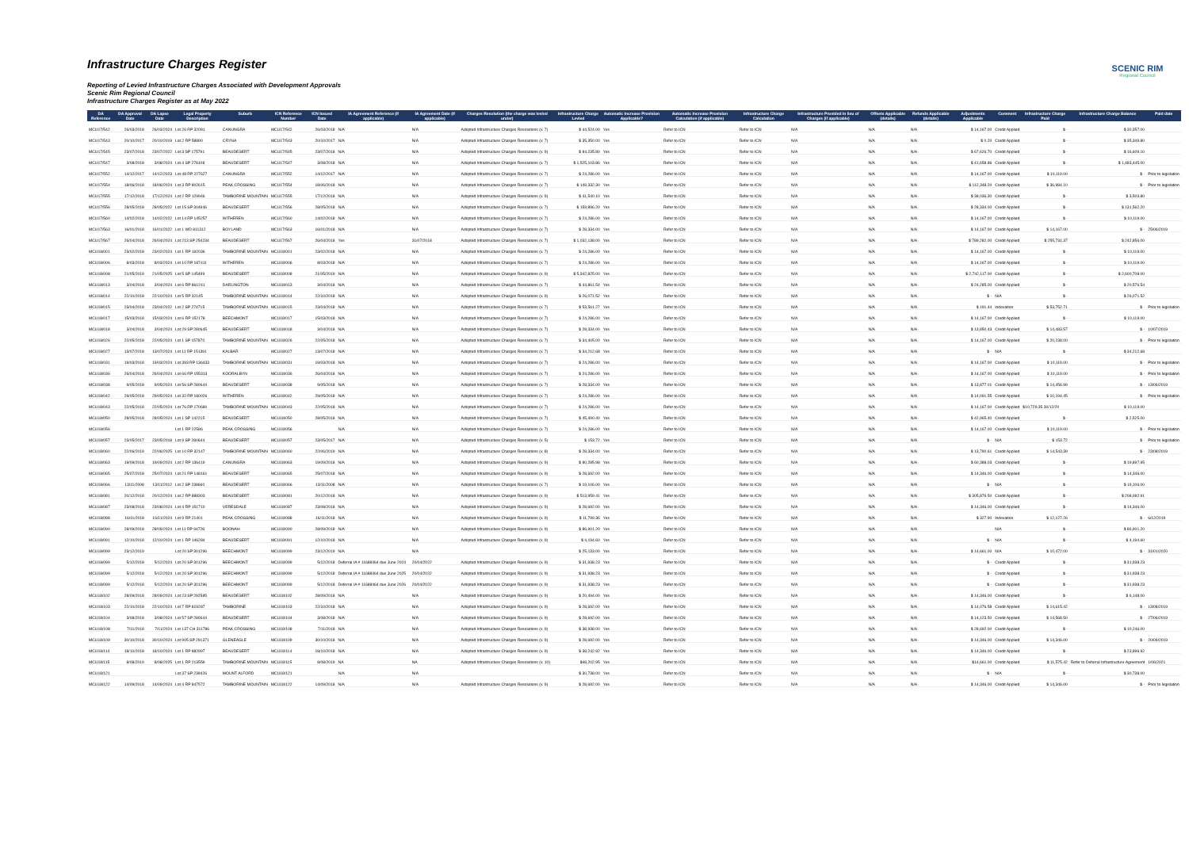Infrastructure Charges Register
Reporting of Levied Infrastructure Charges Associated with Development Approvals
Scenic Rim Regional Council
Infrastructure Charges Register as at May 2022
SCENIC RIM
Regional Council
| DA Reference | DA Approval Date | DA Lapse Date | Legal Property Description | Suburb | ICN Reference Number | ICN Issued Date | IA Agreement Reference (if applicable) | IA Agreement Date (if applicable) | Charges Resolution (the charge was levied under) | Infrastructure Charge Levied | Automatic Increase Provision Applicable? | Automatic Increase Provision Calculation (if applicable) | Infrastructure Charge Calculation | Infrastructure Provided in lieu of Charges (if applicable) | Offsets Applicable (details) | Refunds Applicable (details) | Adjustments Applicable | Comment | Infrastructure Charge Paid | Infrastructure Charge Balance | Paid date |
| --- | --- | --- | --- | --- | --- | --- | --- | --- | --- | --- | --- | --- | --- | --- | --- | --- | --- | --- | --- | --- | --- |
| MCU17/542 | 26/03/2018 | 26/03/2024 | Lot 26 RP 32081 | CANUNGRA | MCU17/542 | 26/03/2018 | N/A | N/A | Adopted Infrastructure Charges Resolutions (v. 7) | $ 44,524.00 | Yes | Refer to ICN | Refer to ICN | N/A | N/A | N/A | $ 14,167.00 | Credit Applied | $ - | $ 30,357.00 | |
| MCU17/543 | 20/10/2017 | 20/10/2019 | Lot 2 RP 58890 | CRYNA | MCU17/543 | 20/10/2017 | N/A | N/A | Adopted Infrastructure Charges Resolutions (v. 7) | $ 35,350.00 | Yes | Refer to ICN | Refer to ICN | N/A | N/A | N/A | $ 0.20 | Credit Applied | $ - | $ 35,349.80 | |
| MCU17/545 | 23/07/2018 | 23/07/2022 | Lot 3 SP 175791 | BEAUDESERT | MCU17/545 | 23/07/2018 | N/A | N/A | Adopted Infrastructure Charges Resolutions (v. 9) | $ 84,235.80 | Yes | Refer to ICN | Refer to ICN | N/A | N/A | N/A | $ 67,626.70 | Credit Applied | $ - | $ 16,609.10 | |
| MCU17/547 | 3/08/2018 | 3/08/2024 | Lot 4 SP 278108 | BEAUDESERT | MCU17/547 | 3/08/2018 | N/A | N/A | Adopted Infrastructure Charges Resolutions (v. 7) | $ 1,525,103.86 | Yes | Refer to ICN | Refer to ICN | N/A | N/A | N/A | $ 41,658.86 | Credit Applied | $ - | $ 1,483,445.00 | |
| MCU17/552 | 14/12/2017 | 14/12/2023 | Lot 48 RP 227627 | CANUNGRA | MCU17/552 | 14/12/2017 | N/A | N/A | Adopted Infrastructure Charges Resolutions (v. 7) | $ 24,286.00 | Yes | Refer to ICN | Refer to ICN | N/A | N/A | N/A | $ 14,167.00 | Credit Applied | $ 10,119.00 | $ - | Prior to legislation |
| MCU17/554 | 18/06/2018 | 18/06/2024 | Lot 3 RP 802615 | PEAK CROSSING | MCU17/554 | 18/06/2018 | N/A | N/A | Adopted Infrastructure Charges Resolutions (v. 7) | $ 149,332.30 | Yes | Refer to ICN | Refer to ICN | N/A | N/A | N/A | $ 112,348.20 | Credit Applied | $ 36,984.10 | $ - | Prior to legislation |
| MCU17/555 | 17/12/2018 | 17/12/2024 | Lot 2 RP 129946 | TAMBORINE MOUNTAIN | MCU17/555 | 17/12/2018 | N/A | N/A | Adopted Infrastructure Charges Resolutions (v. 9) | $ 41,540.10 | Yes | Refer to ICN | Refer to ICN | N/A | N/A | N/A | $ 38,036.30 | Credit Applied | $ - | $ 3,503.80 | |
| MCU17/556 | 28/05/2018 | 28/05/2022 | Lot 15 SP 304946 | BEAUDESERT | MCU17/556 | 28/05/2018 | N/A | N/A | Adopted Infrastructure Charges Resolutions (v. 7) | $ 159,896.20 | Yes | Refer to ICN | Refer to ICN | N/A | N/A | N/A | $ 28,334.00 | Credit Applied | $ - | $ 131,562.20 | |
| MCU17/560 | 14/02/2018 | 14/02/2022 | Lot 14 RP 145257 | WITHEREN | MCU17/560 | 14/02/2018 | N/A | N/A | Adopted Infrastructure Charges Resolutions (v. 7) | $ 24,286.00 | Yes | Refer to ICN | Refer to ICN | N/A | N/A | N/A | $ 14,167.00 | Credit Applied | $ - | $ 10,119.00 | |
| MCU17/563 | 16/01/2018 | 16/01/2022 | Lot 1 WD 811312 | BOYLAND | MCU17/563 | 16/01/2018 | N/A | N/A | Adopted Infrastructure Charges Resolutions (v. 7) | $ 28,334.00 | Yes | Refer to ICN | Refer to ICN | N/A | N/A | N/A | $ 14,167.00 | Credit Applied | $ 14,167.00 | $ - | 25/06/2019 |
| MCU17/567 | 26/04/2018 | 26/04/2024 | Lot 213 SP 254234 | BEAUDESERT | MCU17/567 | 26/04/2018 | Yes | 31/07/2018 | Adopted Infrastructure Charges Resolutions (v. 7) | $ 1,032,138.00 | Yes | Refer to ICN | Refer to ICN | N/A | N/A | N/A | $ 789,282.00 | Credit Applied | $ 255,731.37 | $ 242,856.00 | |
| MCU18/001 | 23/02/2018 | 23/02/2024 | Lot 1 RP 192036 | TAMBORINE MOUNTAIN | MCU18/001 | 23/02/2018 | N/A | N/A | Adopted Infrastructure Charges Resolutions (v. 7) | $ 24,286.00 | Yes | Refer to ICN | Refer to ICN | N/A | N/A | N/A | $ 14,167.00 | Credit Applied | $ - | $ 10,119.00 | |
| MCU18/006 | 8/03/2018 | 8/03/2024 | Lot 10 RP 187411 | WITHEREN | MCU18/006 | 8/03/2018 | N/A | N/A | Adopted Infrastructure Charges Resolutions (v. 7) | $ 24,286.00 | Yes | Refer to ICN | Refer to ICN | N/A | N/A | N/A | $ 14,167.00 | Credit Applied | $ - | $ 10,119.00 | |
| MCU18/008 | 21/05/2019 | 21/05/2025 | Lot 5 SP 145499 | BEAUDESERT | MCU18/008 | 21/05/2019 | N/A | N/A | Adopted Infrastructure Charges Resolutions (v. 9) | $ 5,342,825.00 | Yes | Refer to ICN | Refer to ICN | N/A | N/A | N/A | $ 2,742,117.00 | Credit Applied | $ - | $ 2,600,708.00 | |
| MCU18/013 | 3/04/2018 | 3/04/2024 | Lot 6 RP 861241 | DARLINGTON | MCU18/013 | 3/04/2018 | N/A | N/A | Adopted Infrastructure Charges Resolutions (v. 7) | $ 44,861.54 | Yes | Refer to ICN | Refer to ICN | N/A | N/A | N/A | $ 24,285.00 | Credit Applied | $ - | $ 20,576.54 | |
| MCU18/014 | 22/10/2018 | 22/10/2024 | Lot 5 RP 32145 | TAMBORINE MOUNTAIN | MCU18/014 | 22/10/2018 | N/A | N/A | Adopted Infrastructure Charges Resolutions (v. 9) | $ 26,071.52 | Yes | Refer to ICN | Refer to ICN | N/A | N/A | N/A | $ - | N/A | $ - | $ 26,071.52 | |
| MCU18/015 | 23/04/2018 | 23/04/2022 | Lot 2 SP 274715 | TAMBORINE MOUNTAIN | MCU18/015 | 23/04/2018 | N/A | N/A | Adopted Infrastructure Charges Resolutions (v. 7) | $ 53,561.27 | Yes | Refer to ICN | Refer to ICN | N/A | N/A | N/A | $ 191.44 | Indexation | $ 53,752.71 | $ - | Prior to legislation |
| MCU18/017 | 15/03/2018 | 15/03/2024 | Lot 6 RP 152178 | BEECHMONT | MCU18/017 | 15/03/2018 | N/A | N/A | Adopted Infrastructure Charges Resolutions (v. 7) | $ 24,286.00 | Yes | Refer to ICN | Refer to ICN | N/A | N/A | N/A | $ 14,167.00 | Credit Applied | $ - | $ 10,119.00 | |
| MCU18/018 | 3/04/2018 | 3/04/2024 | Lot 29 SP 280645 | BEAUDESERT | MCU18/018 | 3/04/2018 | N/A | N/A | Adopted Infrastructure Charges Resolutions (v. 7) | $ 28,334.00 | Yes | Refer to ICN | Refer to ICN | N/A | N/A | N/A | $ 13,850.43 | Credit Applied | $ 14,483.57 | $ - | 10/07/2019 |
| MCU18/026 | 22/05/2018 | 22/05/2024 | Lot 1 SP 157870 | TAMBORINE MOUNTAIN | MCU18/026 | 22/05/2018 | N/A | N/A | Adopted Infrastructure Charges Resolutions (v. 7) | $ 34,405.00 | Yes | Refer to ICN | Refer to ICN | N/A | N/A | N/A | $ 14,167.00 | Credit Applied | $ 20,238.00 | $ - | Prior to legislation |
| MCU18/027 | 13/07/2018 | 13/07/2024 | Lot 11 RP 151391 | KALBAR | MCU18/027 | 13/07/2018 | N/A | N/A | Adopted Infrastructure Charges Resolutions (v. 7) | $ 34,212.68 | Yes | Refer to ICN | Refer to ICN | N/A | N/A | N/A | $ - | N/A | $ - | $ 34,212.68 | |
| MCU18/031 | 19/03/2018 | 19/03/2024 | Lot 393 RP 136433 | TAMBORINE MOUNTAIN | MCU18/031 | 19/03/2018 | N/A | N/A | Adopted Infrastructure Charges Resolutions (v. 7) | $ 24,286.00 | Yes | Refer to ICN | Refer to ICN | N/A | N/A | N/A | $ 14,167.00 | Credit Applied | $ 10,119.00 | $ - | Prior to legislation |
| MCU18/036 | 26/04/2018 | 26/04/2024 | Lot 66 RP 155313 | KOORALBYN | MCU18/036 | 26/04/2018 | N/A | N/A | Adopted Infrastructure Charges Resolutions (v. 7) | $ 24,286.00 | Yes | Refer to ICN | Refer to ICN | N/A | N/A | N/A | $ 14,167.00 | Credit Applied | $ 10,119.00 | $ - | Prior to legislation |
| MCU18/038 | 9/05/2018 | 9/05/2024 | Lot 56 SP 280644 | BEAUDESERT | MCU18/038 | 9/05/2018 | N/A | N/A | Adopted Infrastructure Charges Resolutions (v. 7) | $ 28,334.00 | Yes | Refer to ICN | Refer to ICN | N/A | N/A | N/A | $ 13,877.01 | Credit Applied | $ 14,456.99 | $ - | 13/06/2019 |
| MCU18/042 | 29/05/2018 | 29/05/2024 | Lot 32 RP 180026 | WITHEREN | MCU18/042 | 29/05/2018 | N/A | N/A | Adopted Infrastructure Charges Resolutions (v. 7) | $ 24,286.00 | Yes | Refer to ICN | Refer to ICN | N/A | N/A | N/A | $ 14,091.55 | Credit Applied | $ 10,194.45 | $ - | Prior to legislation |
| MCU18/043 | 22/05/2018 | 22/05/2024 | Lot 76 RP 170680 | TAMBORINE MOUNTAIN | MCU18/043 | 22/05/2018 | N/A | N/A | Adopted Infrastructure Charges Resolutions (v. 7) | $ 24,286.00 | Yes | Refer to ICN | Refer to ICN | N/A | N/A | N/A | $ 14,167.00 | Credit Applied | $10,729.35 30/12/20 | $ 10,119.00 | |
| MCU18/050 | 28/05/2018 | 28/05/2024 | Lot 1 SP 142215 | BEAUDESERT | MCU18/050 | 28/05/2018 | N/A | N/A | Adopted Infrastructure Charges Resolutions (v. 7) | $ 45,490.40 | Yes | Refer to ICN | Refer to ICN | N/A | N/A | N/A | $ 42,965.40 | Credit Applied | $ - | $ 2,525.00 | |
| MCU18/056 | | | Lot 1 RP 22586 | PEAK CROSSING | MCU18/056 | | N/A | N/A | Adopted Infrastructure Charges Resolutions (v. 7) | $ 24,286.00 | Yes | Refer to ICN | Refer to ICN | N/A | N/A | N/A | $ 14,167.00 | Credit Applied | $ 10,119.00 | $ - | Prior to legislation |
| MCU18/057 | 23/05/2017 | 23/05/2018 | Lot 9 SP 280644 | BEAUDESERT | MCU18/057 | 23/05/2017 | N/A | N/A | Adopted Infrastructure Charges Resolutions (v. 5) | $ 153.72 | Yes | Refer to ICN | Refer to ICN | N/A | N/A | N/A | $ - | N/A | $ 153.72 | $ - | Prior to legislation |
| MCU18/060 | 22/06/2019 | 22/06/2025 | Lot 10 RP 32147 | TAMBORINE MOUNTAIN | MCU18/060 | 22/06/2019 | N/A | N/A | Adopted Infrastructure Charges Resolutions (v. 8) | $ 28,334.00 | Yes | Refer to ICN | Refer to ICN | N/A | N/A | N/A | $ 13,790.61 | Credit Applied | $ 14,543.39 | $ - | 23/08/2019 |
| MCU18/063 | 19/09/2018 | 19/09/2024 | Lot 2 RP 136419 | CANUNGRA | MCU18/063 | 19/09/2018 | N/A | N/A | Adopted Infrastructure Charges Resolutions (v. 9) | $ 80,285.98 | Yes | Refer to ICN | Refer to ICN | N/A | N/A | N/A | $ 60,388.03 | Credit Applied | $ - | $ 19,897.95 | |
| MCU18/065 | 25/07/2018 | 25/07/2024 | Lot 21 RP 148161 | BEAUDESERT | MCU18/065 | 25/07/2018 | N/A | N/A | Adopted Infrastructure Charges Resolutions (v. 9) | $ 28,692.00 | Yes | Refer to ICN | Refer to ICN | N/A | N/A | N/A | $ 14,346.00 | Credit Applied | $ - | $ 14,346.00 | |
| MCU18/066 | 13/11/2008 | 13/11/2012 | Lot 2 SP 238660 | BEAUDESERT | MCU18/066 | 13/11/2008 | N/A | N/A | Adopted Infrastructure Charges Resolutions (v. 7) | $ 19,106.00 | Yes | Refer to ICN | Refer to ICN | N/A | N/A | N/A | $ - | N/A | $ - | $ 19,106.00 | |
| MCU18/081 | 20/12/2018 | 20/12/2024 | Lot 2 RP 888303 | BEAUDESERT | MCU18/081 | 20/12/2018 | N/A | N/A | Adopted Infrastructure Charges Resolutions (v. 9) | $ 513,959.41 | Yes | Refer to ICN | Refer to ICN | N/A | N/A | N/A | $ 305,876.50 | Credit Applied | $ - | $ 208,082.91 | |
| MCU18/087 | 23/08/2018 | 23/08/2024 | Lot 4 RP 151710 | VERESDALE | MCU18/087 | 23/08/2018 | N/A | N/A | Adopted Infrastructure Charges Resolutions (v. 9) | $ 28,692.00 | Yes | Refer to ICN | Refer to ICN | N/A | N/A | N/A | $ 14,346.00 | Credit Applied | $ - | $ 14,346.00 | |
| MCU18/088 | 16/11/2018 | 16/11/2024 | Lot 9 RP 21401 | PEAK CROSSING | MCU18/088 | 16/11/2018 | N/A | N/A | Adopted Infrastructure Charges Resolutions (v. 9) | $ 11,799.36 | Yes | Refer to ICN | Refer to ICN | N/A | N/A | N/A | $ 327.90 | Indexation | $ 12,127.26 | $ - | 6/12/2019 |
| MCU18/090 | 28/09/2018 | 28/09/2024 | Lot 11 RP 94728 | BOONAH | MCU18/090 | 28/09/2018 | N/A | N/A | Adopted Infrastructure Charges Resolutions (v. 9) | $ 86,901.20 | Yes | Refer to ICN | Refer to ICN | N/A | N/A | N/A | | N/A | $ - | $ 86,901.20 | |
| MCU18/091 | 12/10/2018 | 12/10/2024 | Lot 1 RP 146284 | BEAUDESERT | MCU18/091 | 12/10/2018 | N/A | N/A | Adopted Infrastructure Charges Resolutions (v. 9) | $ 4,194.60 | Yes | Refer to ICN | Refer to ICN | N/A | N/A | N/A | $ - | N/A | $ - | $ 4,194.60 | |
| MCU18/099 | 23/12/2019 | | Lot 20 SP 301296 | BEECHMONT | MCU18/099 | 23/12/2019 | N/A | N/A | | $ 25,133.00 | Yes | Refer to ICN | Refer to ICN | N/A | N/A | N/A | $ 14,661.00 | N/A | $ 10,472.00 | $ - | 31/01/2020 |
| MCU18/099 | 5/12/2018 | 5/12/2024 | Lot 20 SP 301296 | BEECHMONT | MCU18/099 | 5/12/2018 | Deferral IA # 11688464 due June 2024 | 20/04/2022 | Adopted Infrastructure Charges Resolutions (v. 9) | $ 31,938.23 | Yes | Refer to ICN | Refer to ICN | N/A | N/A | N/A | $ - | Credit Applied | $ - | $ 31,938.23 | |
| MCU18/099 | 5/12/2018 | 5/12/2024 | Lot 20 SP 301296 | BEECHMONT | MCU18/099 | 5/12/2018 | Deferral IA # 11688464 due June 2025 | 20/04/2022 | Adopted Infrastructure Charges Resolutions (v. 9) | $ 31,938.23 | Yes | Refer to ICN | Refer to ICN | N/A | N/A | N/A | $ - | Credit Applied | $ - | $ 31,938.23 | |
| MCU18/099 | 5/12/2018 | 5/12/2024 | Lot 20 SP 301296 | BEECHMONT | MCU18/099 | 5/12/2018 | Deferral IA # 11688464 due June 2026 | 20/04/2022 | Adopted Infrastructure Charges Resolutions (v. 9) | $ 31,938.23 | Yes | Refer to ICN | Refer to ICN | N/A | N/A | N/A | $ - | Credit Applied | $ - | $ 31,938.23 | |
| MCU18/102 | 28/09/2018 | 28/09/2024 | Lot 23 SP 292585 | BEAUDESERT | MCU18/102 | 28/09/2018 | N/A | N/A | Adopted Infrastructure Charges Resolutions (v. 9) | $ 20,494.00 | Yes | Refer to ICN | Refer to ICN | N/A | N/A | N/A | $ 14,346.00 | Credit Applied | $ - | $ 6,148.00 | |
| MCU18/103 | 22/10/2018 | 22/10/2024 | Lot 7 RP 819287 | TAMBORINE | MCU18/103 | 22/10/2018 | N/A | N/A | Adopted Infrastructure Charges Resolutions (v. 9) | $ 28,692.00 | Yes | Refer to ICN | Refer to ICN | N/A | N/A | N/A | $ 14,076.58 | Credit Applied | $ 14,615.42 | $ - | 13/08/2019 |
| MCU18/104 | 3/08/2018 | 3/08/2024 | Lot 57 SP 280644 | BEAUDESERT | MCU18/104 | 3/08/2018 | N/A | N/A | Adopted Infrastructure Charges Resolutions (v. 9) | $ 28,692.00 | Yes | Refer to ICN | Refer to ICN | N/A | N/A | N/A | $ 14,123.50 | Credit Applied | $ 14,568.50 | $ - | 27/06/2019 |
| MCU18/108 | 7/11/2018 | 7/11/2024 | Lot 137 CH 311786 | PEAK CROSSING | MCU18/108 | 7/11/2018 | N/A | N/A | Adopted Infrastructure Charges Resolutions (v. 9) | $ 38,938.00 | Yes | Refer to ICN | Refer to ICN | N/A | N/A | N/A | $ 28,692.00 | Credit Applied | $ - | $ 10,246.00 | |
| MCU18/109 | 30/10/2018 | 30/10/2024 | Lot 905 SP 291371 | GLENEAGLE | MCU18/109 | 30/10/2018 | N/A | N/A | Adopted Infrastructure Charges Resolutions (v. 9) | $ 28,692.00 | Yes | Refer to ICN | Refer to ICN | N/A | N/A | N/A | $ 14,346.00 | Credit Applied | $ 14,346.00 | $ - | 20/09/2019 |
| MCU18/114 | 18/10/2018 | 18/10/2024 | Lot 1 RP 882997 | BEAUDESERT | MCU18/114 | 18/10/2018 | N/A | N/A | Adopted Infrastructure Charges Resolutions (v. 9) | $ 38,242.92 | Yes | Refer to ICN | Refer to ICN | N/A | N/A | N/A | $ 14,346.00 | Credit Applied | $ - | $ 23,896.92 | |
| MCU18/115 | 8/08/2019 | 8/08/2025 | Lot 1 RP 213559 | TAMBORINE MOUNTAIN | MCU18/115 | 8/08/2019 | NA | NA | Adopted Infrastructure Charges Resolutions (v. 10) | $48,202.95 | Yes | Refer to ICN | Refer to ICN | N/A | N/A | N/A | $14,661.00 | Credit Applied | $ 11,575.42 | Refer to Deferral Infrastructure Agreement | 1/06/2021 |
| MCU18/121 | | | Lot 37 SP 239426 | MOUNT ALFORD | MCU18/121 | | N/A | N/A | | $ 30,738.00 | Yes | Refer to ICN | Refer to ICN | N/A | N/A | N/A | $ - | N/A | $ - | $ 30,738.00 | |
| MCU18/122 | 14/09/2018 | 14/09/2024 | Lot 4 RP 847572 | TAMBORINE MOUNTAIN | MCU18/122 | 14/09/2018 | N/A | N/A | Adopted Infrastructure Charges Resolutions (v. 9) | $ 28,692.00 | Yes | Refer to ICN | Refer to ICN | N/A | N/A | N/A | $ 14,346.00 | Credit Applied | $ 14,346.00 | $ - | Prior to legislation |